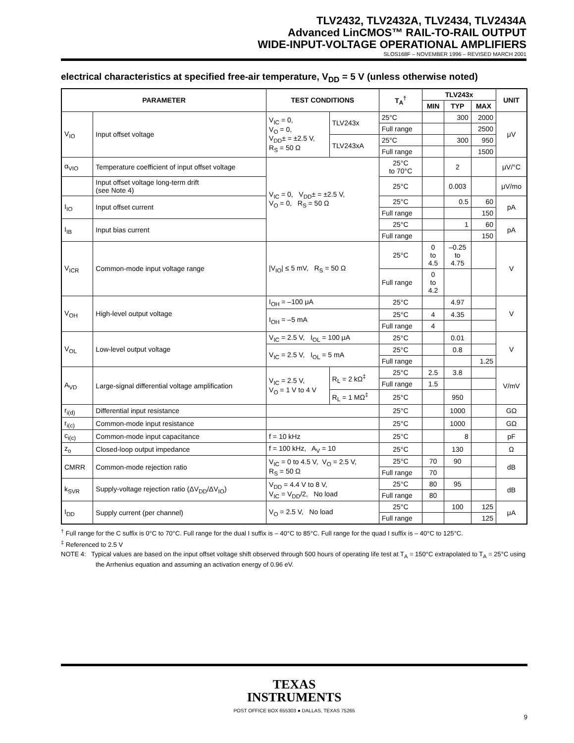TLV2432, TLV2432A, TLV2434, TLV2434A
Advanced LinCMOS™ RAIL-TO-RAIL OUTPUT
WIDE-INPUT-VOLTAGE OPERATIONAL AMPLIFIERS
SLOS168F – NOVEMBER 1996 – REVISED MARCH 2001
electrical characteristics at specified free-air temperature, V<sub>DD</sub> = 5 V (unless otherwise noted)
| PARAMETER | | TEST CONDITIONS | | T<sub>A</sub><sup>†</sup> | TLV243x | | | UNIT |
| --- | --- | --- | --- | --- | --- | --- | --- | --- |
| | | | | | MIN | TYP | MAX | |
| V<sub>IO</sub> | Input offset voltage | V<sub>IC</sub> = 0, V<sub>O</sub> = 0, V<sub>DD</sub>± = ±2.5 V, R<sub>S</sub> = 50 Ω | TLV243x | 25°C | | 300 | 2000 | μV |
| | | | | Full range | | | 2500 | |
| | | | TLV243xA | 25°C | | 300 | 950 | |
| | | | | Full range | | | 1500 | |
| α<sub>VIO</sub> | Temperature coefficient of input offset voltage | V<sub>IC</sub> = 0, V<sub>DD</sub>± = ±2.5 V, V<sub>O</sub> = 0, R<sub>S</sub> = 50 Ω | | 25°C to 70°C | | 2 | | μV/°C |
| | Input offset voltage long-term drift (see Note 4) | | | 25°C | | 0.003 | | μV/mo |
| I<sub>IO</sub> | Input offset current | | | 25°C | | 0.5 | 60 | pA |
| | | | | Full range | | | 150 | |
| I<sub>IB</sub> | Input bias current | | | 25°C | | 1 | 60 | pA |
| | | | | Full range | | | 150 | |
| V<sub>ICR</sub> | Common-mode input voltage range | /V<sub>IO</sub>/ ≤ 5 mV, R<sub>S</sub> = 50 Ω | | 25°C | 0 to 4.5 | –0.25 to 4.75 | | V |
| | | | | Full range | 0 to 4.2 | | | |
| V<sub>OH</sub> | High-level output voltage | I<sub>OH</sub> = –100 μA | | 25°C | | 4.97 | | V |
| | | I<sub>OH</sub> = –5 mA | | 25°C | 4 | 4.35 | | |
| | | | | Full range | 4 | | | |
| V<sub>OL</sub> | Low-level output voltage | V<sub>IC</sub> = 2.5 V, I<sub>OL</sub> = 100 μA | | 25°C | | 0.01 | | V |
| | | V<sub>IC</sub> = 2.5 V, I<sub>OL</sub> = 5 mA | | 25°C | | 0.8 | | |
| | | | | Full range | | | 1.25 | |
| A<sub>VD</sub> | Large-signal differential voltage amplification | V<sub>IC</sub> = 2.5 V, V<sub>O</sub> = 1 V to 4 V | R<sub>L</sub> = 2 kΩ<sup>‡</sup> | 25°C | 2.5 | 3.8 | | V/mV |
| | | | | Full range | 1.5 | | | |
| | | | R<sub>L</sub> = 1 MΩ<sup>‡</sup> | 25°C | | 950 | | |
| r<sub>i(d)</sub> | Differential input resistance | | | 25°C | | 1000 | | GΩ |
| r<sub>i(c)</sub> | Common-mode input resistance | | | 25°C | | 1000 | | GΩ |
| c<sub>i(c)</sub> | Common-mode input capacitance | f = 10 kHz | | 25°C | | 8 | | pF |
| z<sub>o</sub> | Closed-loop output impedance | f = 100 kHz, A<sub>V</sub> = 10 | | 25°C | | 130 | | Ω |
| CMRR | Common-mode rejection ratio | V<sub>IC</sub> = 0 to 4.5 V, V<sub>O</sub> = 2.5 V, R<sub>S</sub> = 50 Ω | | 25°C | 70 | 90 | | dB |
| | | | | Full range | 70 | | | |
| k<sub>SVR</sub> | Supply-voltage rejection ratio (ΔV<sub>DD</sub>/ΔV<sub>IO</sub>) | V<sub>DD</sub> = 4.4 V to 8 V, V<sub>IC</sub> = V<sub>DD</sub>/2, No load | | 25°C | 80 | 95 | | dB |
| | | | | Full range | 80 | | | |
| I<sub>DD</sub> | Supply current (per channel) | V<sub>O</sub> = 2.5 V, No load | | 25°C | | 100 | 125 | μA |
| | | | | Full range | | | 125 | |
<sup>†</sup> Full range for the C suffix is 0°C to 70°C. Full range for the dual I suffix is – 40°C to 85°C. Full range for the quad I suffix is – 40°C to 125°C.
<sup>‡</sup> Referenced to 2.5 V
NOTE 4: Typical values are based on the input offset voltage shift observed through 500 hours of operating life test at T<sub>A</sub> = 150°C extrapolated to T<sub>A</sub> = 25°C using the Arrhenius equation and assuming an activation energy of 0.96 eV.
TEXAS
INSTRUMENTS
POST OFFICE BOX 655303 ● DALLAS, TEXAS 75265
9